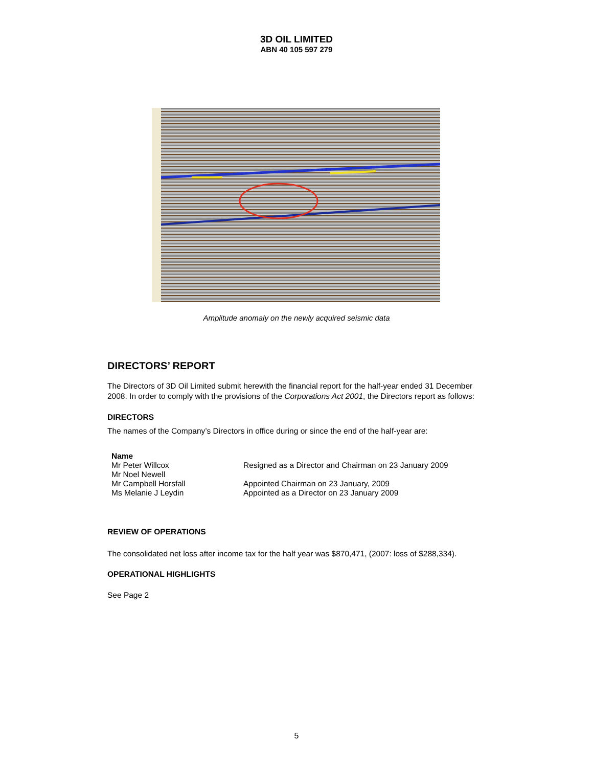3D OIL LIMITED
ABN 40 105 597 279
Amplitude anomaly on the newly acquired seismic data
DIRECTORS’ REPORT
The Directors of 3D Oil Limited submit herewith the financial report for the half-year ended 31 December 2008. In order to comply with the provisions of the Corporations Act 2001, the Directors report as follows:
DIRECTORS
The names of the Company’s Directors in office during or since the end of the half-year are:
| Name | |
| --- | --- |
| Mr Peter Willcox | Resigned as a Director and Chairman on 23 January 2009 |
| Mr Noel Newell | |
| Mr Campbell Horsfall | Appointed Chairman on 23 January, 2009 |
| Ms Melanie J Leydin | Appointed as a Director on 23 January 2009 |
REVIEW OF OPERATIONS
The consolidated net loss after income tax for the half year was $870,471, (2007: loss of $288,334).
OPERATIONAL HIGHLIGHTS
See Page 2
5